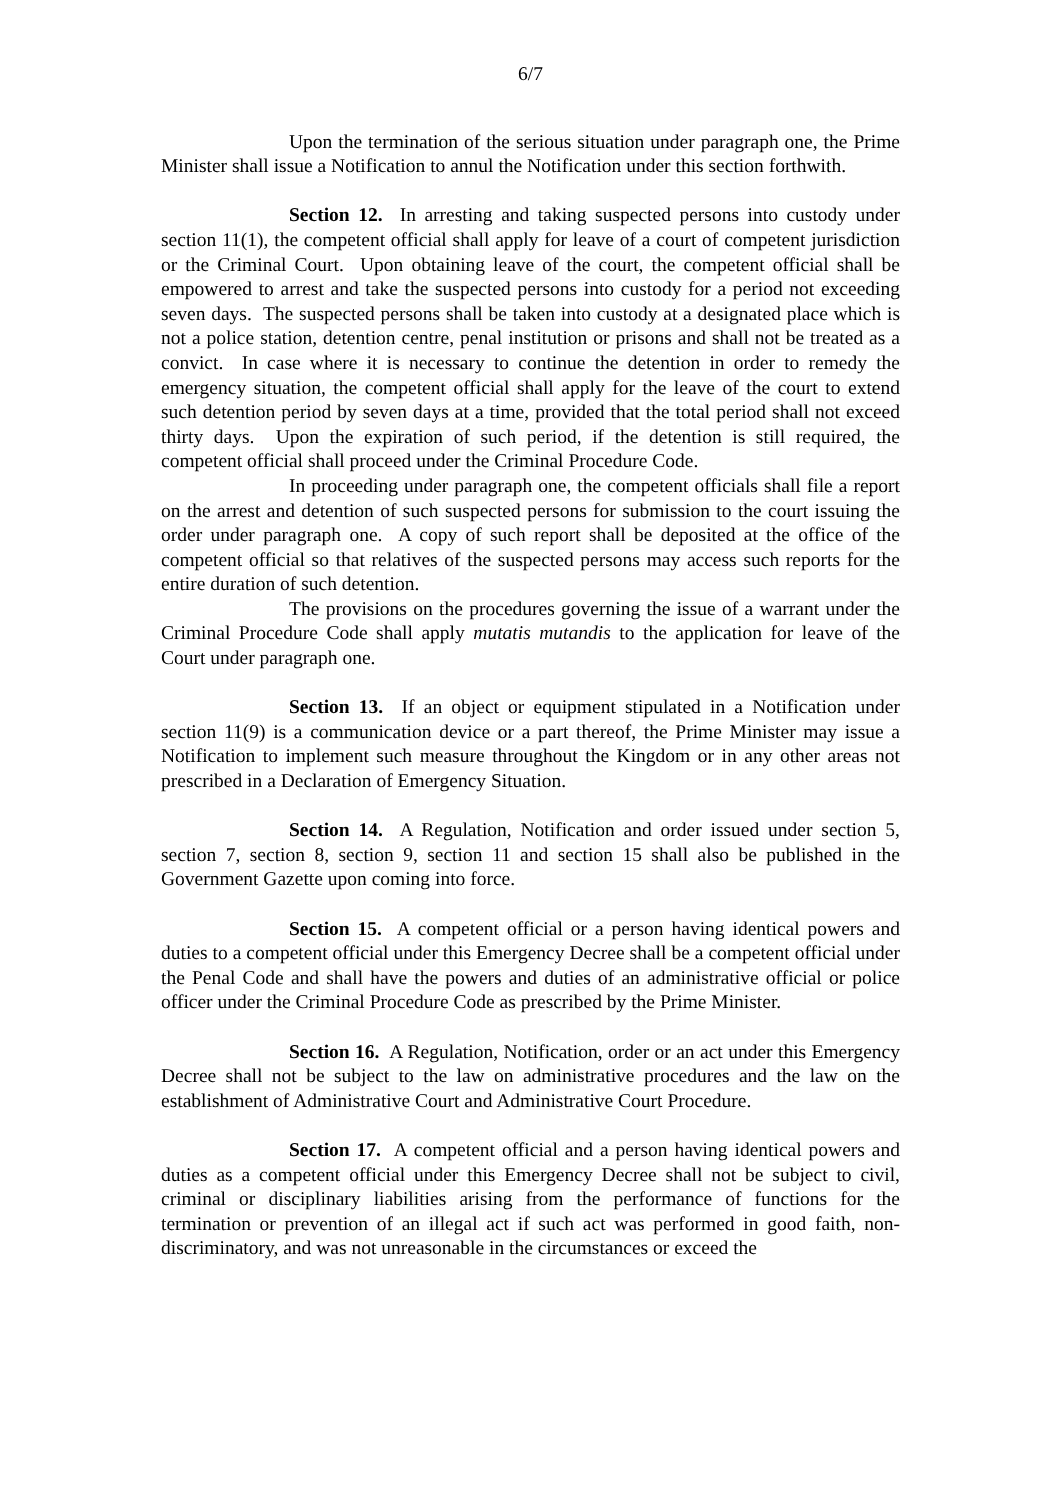6/7
Upon the termination of the serious situation under paragraph one, the Prime Minister shall issue a Notification to annul the Notification under this section forthwith.
Section 12. In arresting and taking suspected persons into custody under section 11(1), the competent official shall apply for leave of a court of competent jurisdiction or the Criminal Court. Upon obtaining leave of the court, the competent official shall be empowered to arrest and take the suspected persons into custody for a period not exceeding seven days. The suspected persons shall be taken into custody at a designated place which is not a police station, detention centre, penal institution or prisons and shall not be treated as a convict. In case where it is necessary to continue the detention in order to remedy the emergency situation, the competent official shall apply for the leave of the court to extend such detention period by seven days at a time, provided that the total period shall not exceed thirty days. Upon the expiration of such period, if the detention is still required, the competent official shall proceed under the Criminal Procedure Code.
In proceeding under paragraph one, the competent officials shall file a report on the arrest and detention of such suspected persons for submission to the court issuing the order under paragraph one. A copy of such report shall be deposited at the office of the competent official so that relatives of the suspected persons may access such reports for the entire duration of such detention.
The provisions on the procedures governing the issue of a warrant under the Criminal Procedure Code shall apply mutatis mutandis to the application for leave of the Court under paragraph one.
Section 13. If an object or equipment stipulated in a Notification under section 11(9) is a communication device or a part thereof, the Prime Minister may issue a Notification to implement such measure throughout the Kingdom or in any other areas not prescribed in a Declaration of Emergency Situation.
Section 14. A Regulation, Notification and order issued under section 5, section 7, section 8, section 9, section 11 and section 15 shall also be published in the Government Gazette upon coming into force.
Section 15. A competent official or a person having identical powers and duties to a competent official under this Emergency Decree shall be a competent official under the Penal Code and shall have the powers and duties of an administrative official or police officer under the Criminal Procedure Code as prescribed by the Prime Minister.
Section 16. A Regulation, Notification, order or an act under this Emergency Decree shall not be subject to the law on administrative procedures and the law on the establishment of Administrative Court and Administrative Court Procedure.
Section 17. A competent official and a person having identical powers and duties as a competent official under this Emergency Decree shall not be subject to civil, criminal or disciplinary liabilities arising from the performance of functions for the termination or prevention of an illegal act if such act was performed in good faith, non-discriminatory, and was not unreasonable in the circumstances or exceed the